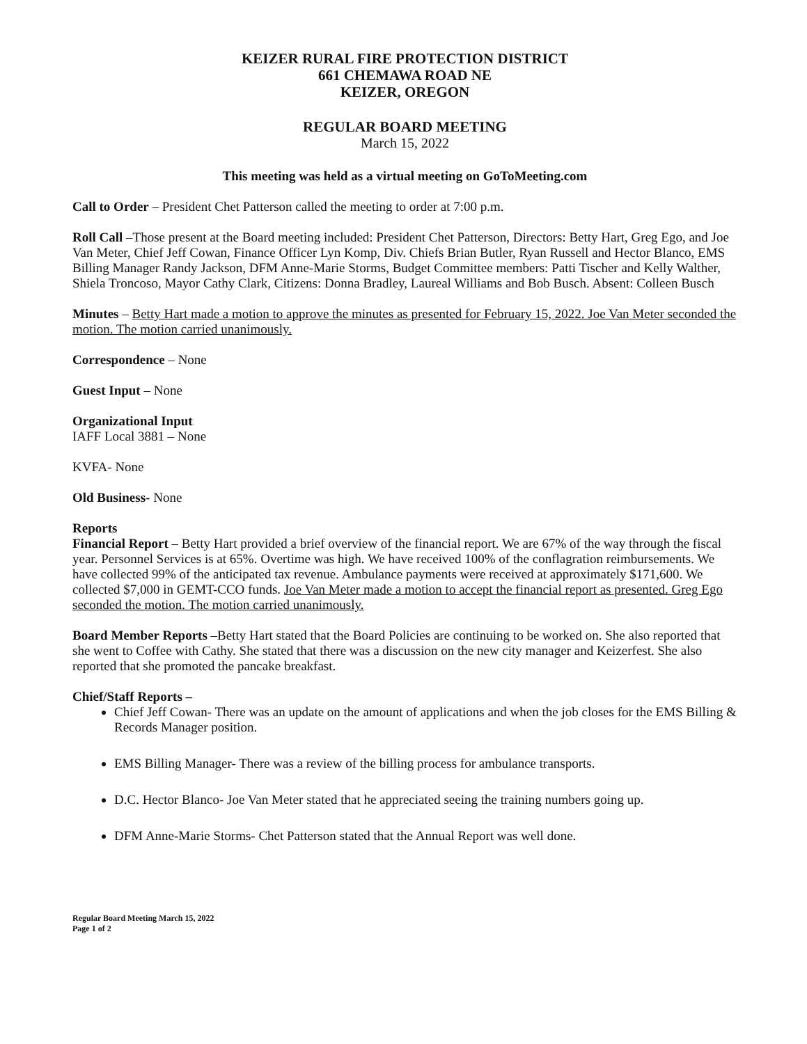KEIZER RURAL FIRE PROTECTION DISTRICT
661 CHEMAWA ROAD NE
KEIZER, OREGON
REGULAR BOARD MEETING
March 15, 2022
This meeting was held as a virtual meeting on GoToMeeting.com
Call to Order – President Chet Patterson called the meeting to order at 7:00 p.m.
Roll Call –Those present at the Board meeting included: President Chet Patterson, Directors: Betty Hart, Greg Ego, and Joe Van Meter, Chief Jeff Cowan, Finance Officer Lyn Komp, Div. Chiefs Brian Butler, Ryan Russell and Hector Blanco, EMS Billing Manager Randy Jackson, DFM Anne-Marie Storms, Budget Committee members: Patti Tischer and Kelly Walther, Shiela Troncoso, Mayor Cathy Clark, Citizens: Donna Bradley, Laureal Williams and Bob Busch. Absent: Colleen Busch
Minutes – Betty Hart made a motion to approve the minutes as presented for February 15, 2022. Joe Van Meter seconded the motion. The motion carried unanimously.
Correspondence – None
Guest Input – None
Organizational Input
IAFF Local 3881 – None
KVFA- None
Old Business- None
Reports
Financial Report – Betty Hart provided a brief overview of the financial report. We are 67% of the way through the fiscal year. Personnel Services is at 65%. Overtime was high. We have received 100% of the conflagration reimbursements. We have collected 99% of the anticipated tax revenue. Ambulance payments were received at approximately $171,600. We collected $7,000 in GEMT-CCO funds. Joe Van Meter made a motion to accept the financial report as presented. Greg Ego seconded the motion. The motion carried unanimously.
Board Member Reports –Betty Hart stated that the Board Policies are continuing to be worked on. She also reported that she went to Coffee with Cathy. She stated that there was a discussion on the new city manager and Keizerfest. She also reported that she promoted the pancake breakfast.
Chief/Staff Reports –
Chief Jeff Cowan- There was an update on the amount of applications and when the job closes for the EMS Billing & Records Manager position.
EMS Billing Manager- There was a review of the billing process for ambulance transports.
D.C. Hector Blanco- Joe Van Meter stated that he appreciated seeing the training numbers going up.
DFM Anne-Marie Storms- Chet Patterson stated that the Annual Report was well done.
Regular Board Meeting March 15, 2022
Page 1 of 2